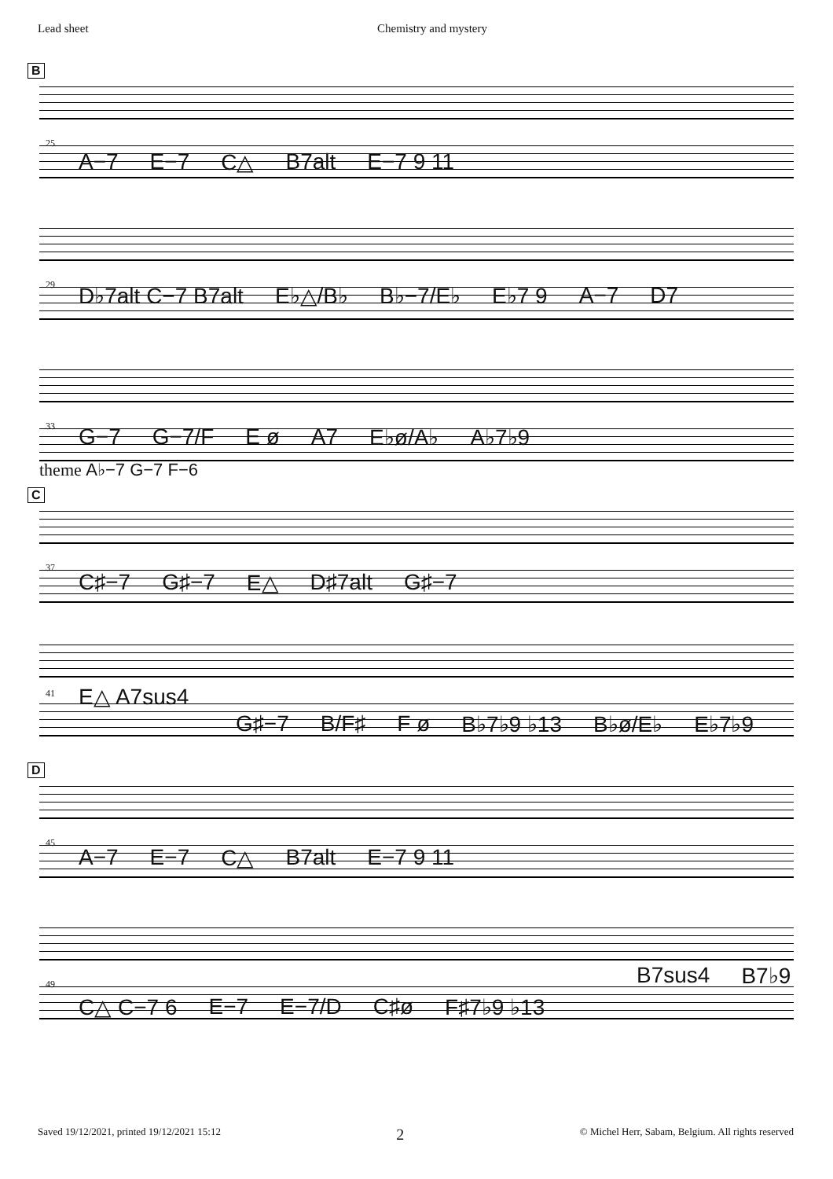Lead sheet Chemistry and mystery
B
25
A−7 E−7 C△ B7alt E−7 9 11
29
D♭7alt C−7 B7alt E♭△/B♭ B♭−7/E♭ E♭7 9 A−7 D7
33
G−7 G−7/F E ø A7 E♭ø/A♭ A♭7♭9
theme A♭−7 G−7 F−6
C
37
C♯−7 G♯−7 E△ D♯7alt G♯−7
41
E△ A7sus4
G♯−7 B/F♯ F ø B♭7♭9 ♭13 B♭ø/E♭ E♭7♭9
D
45
A−7 E−7 C△ B7alt E−7 9 11
49
B7sus4 B7♭9
C△ C−7 6 E−7 E−7/D C♯ø F♯7♭9 ♭13
Saved 19/12/2021, printed 19/12/2021 15:12 2 © Michel Herr, Sabam, Belgium. All rights reserved